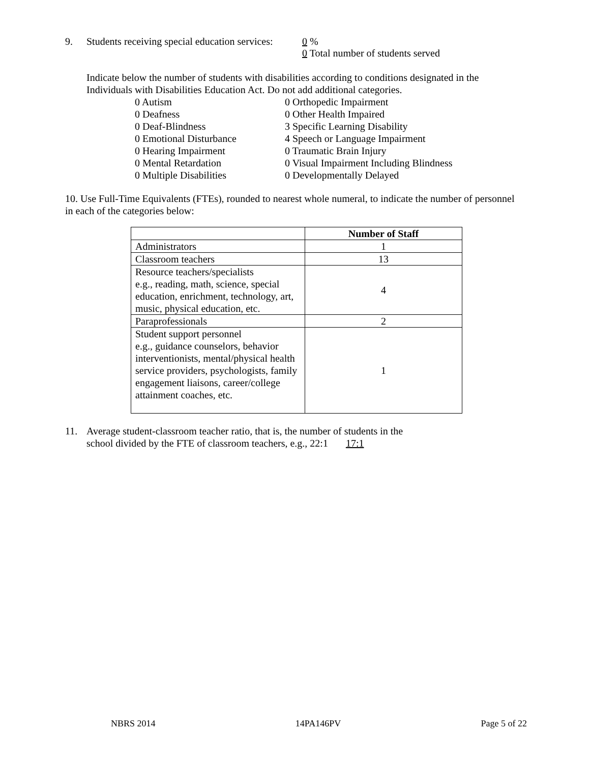9. Students receiving special education services:
0 %
0 Total number of students served
Indicate below the number of students with disabilities according to conditions designated in the Individuals with Disabilities Education Act. Do not add additional categories.
0 Autism
0 Deafness
0 Deaf-Blindness
0 Emotional Disturbance
0 Hearing Impairment
0 Mental Retardation
0 Multiple Disabilities
0 Orthopedic Impairment
0 Other Health Impaired
3 Specific Learning Disability
4 Speech or Language Impairment
0 Traumatic Brain Injury
0 Visual Impairment Including Blindness
0 Developmentally Delayed
10. Use Full-Time Equivalents (FTEs), rounded to nearest whole numeral, to indicate the number of personnel in each of the categories below:
| | Number of Staff |
| --- | --- |
| Administrators | 1 |
| Classroom teachers | 13 |
| Resource teachers/specialists e.g., reading, math, science, special education, enrichment, technology, art, music, physical education, etc. | 4 |
| Paraprofessionals | 2 |
| Student support personnel e.g., guidance counselors, behavior interventionists, mental/physical health service providers, psychologists, family engagement liaisons, career/college attainment coaches, etc. | 1 |
11. Average student-classroom teacher ratio, that is, the number of students in the
school divided by the FTE of classroom teachers, e.g., 22:1 17:1
NBRS 2014 14PA146PV Page 5 of 22